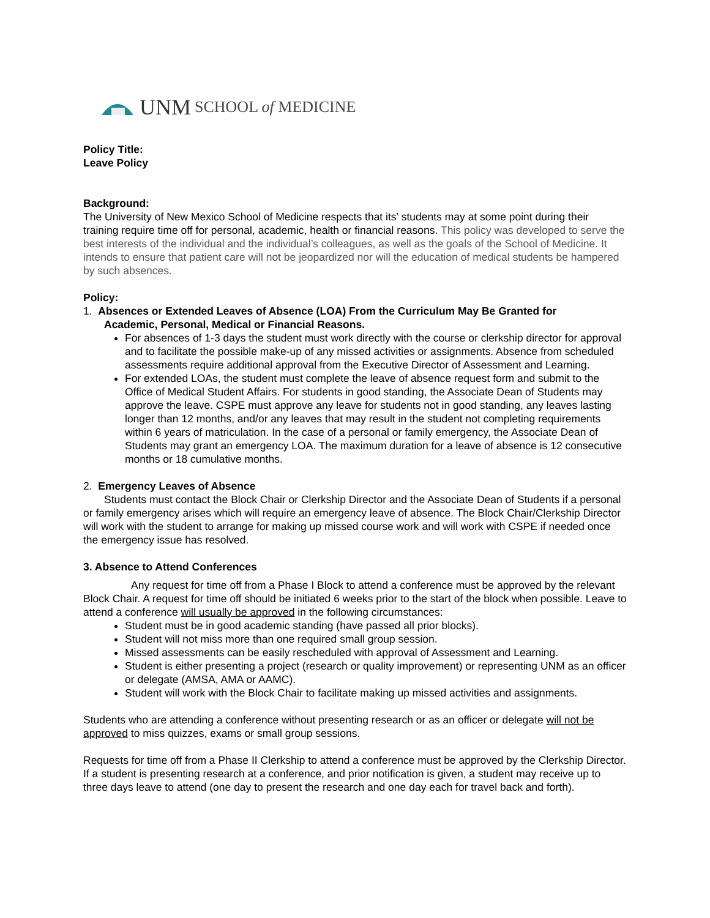UNM SCHOOL of MEDICINE
Policy Title:
Leave Policy
Background:
The University of New Mexico School of Medicine respects that its’ students may at some point during their training require time off for personal, academic, health or financial reasons. This policy was developed to serve the best interests of the individual and the individual’s colleagues, as well as the goals of the School of Medicine. It intends to ensure that patient care will not be jeopardized nor will the education of medical students be hampered by such absences.
Policy:
1. Absences or Extended Leaves of Absence (LOA) From the Curriculum May Be Granted for
Academic, Personal, Medical or Financial Reasons.
For absences of 1-3 days the student must work directly with the course or clerkship director for approval and to facilitate the possible make-up of any missed activities or assignments. Absence from scheduled assessments require additional approval from the Executive Director of Assessment and Learning.
For extended LOAs, the student must complete the leave of absence request form and submit to the Office of Medical Student Affairs. For students in good standing, the Associate Dean of Students may approve the leave. CSPE must approve any leave for students not in good standing, any leaves lasting longer than 12 months, and/or any leaves that may result in the student not completing requirements within 6 years of matriculation. In the case of a personal or family emergency, the Associate Dean of Students may grant an emergency LOA. The maximum duration for a leave of absence is 12 consecutive months or 18 cumulative months.
2. Emergency Leaves of Absence
Students must contact the Block Chair or Clerkship Director and the Associate Dean of Students if a personal or family emergency arises which will require an emergency leave of absence. The Block Chair/Clerkship Director will work with the student to arrange for making up missed course work and will work with CSPE if needed once the emergency issue has resolved.
3. Absence to Attend Conferences
Any request for time off from a Phase I Block to attend a conference must be approved by the relevant Block Chair. A request for time off should be initiated 6 weeks prior to the start of the block when possible. Leave to attend a conference will usually be approved in the following circumstances:
Student must be in good academic standing (have passed all prior blocks).
Student will not miss more than one required small group session.
Missed assessments can be easily rescheduled with approval of Assessment and Learning.
Student is either presenting a project (research or quality improvement) or representing UNM as an officer or delegate (AMSA, AMA or AAMC).
Student will work with the Block Chair to facilitate making up missed activities and assignments.
Students who are attending a conference without presenting research or as an officer or delegate will not be approved to miss quizzes, exams or small group sessions.
Requests for time off from a Phase II Clerkship to attend a conference must be approved by the Clerkship Director. If a student is presenting research at a conference, and prior notification is given, a student may receive up to three days leave to attend (one day to present the research and one day each for travel back and forth).